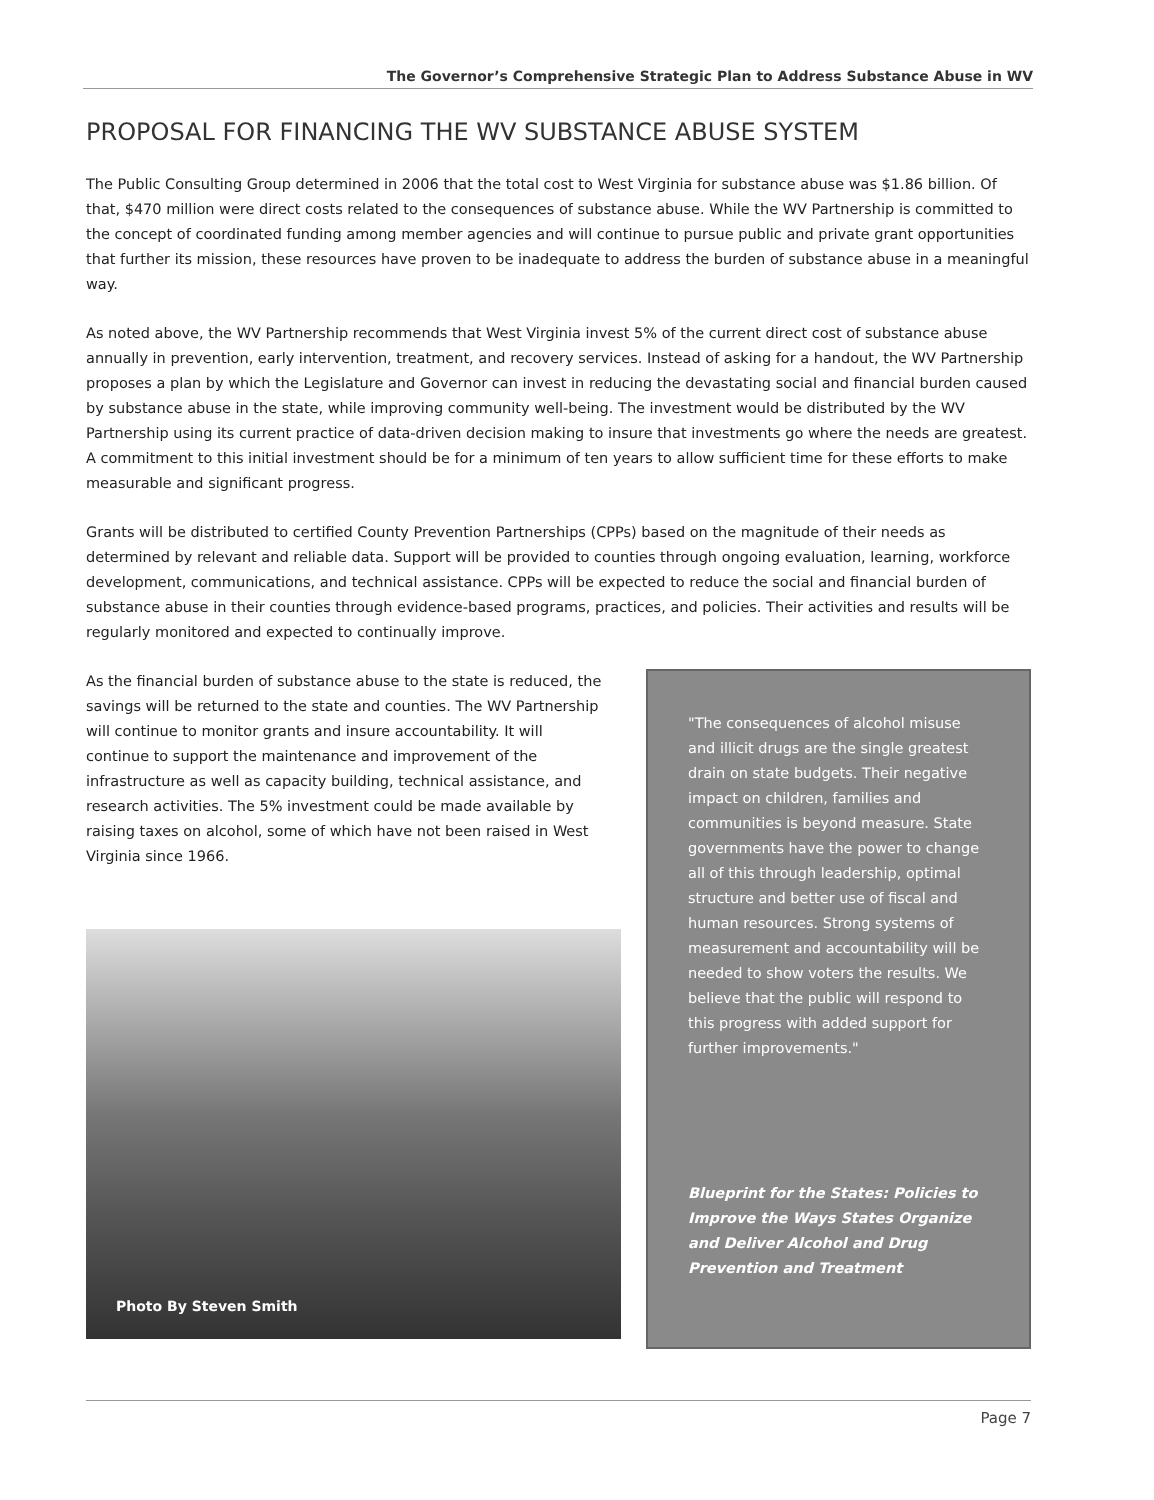The Governor’s Comprehensive Strategic Plan to Address Substance Abuse in WV
PROPOSAL FOR FINANCING THE WV SUBSTANCE ABUSE SYSTEM
The Public Consulting Group determined in 2006 that the total cost to West Virginia for substance abuse was $1.86 billion. Of that, $470 million were direct costs related to the consequences of substance abuse. While the WV Partnership is committed to the concept of coordinated funding among member agencies and will continue to pursue public and private grant opportunities that further its mission, these resources have proven to be inadequate to address the burden of substance abuse in a meaningful way.
As noted above, the WV Partnership recommends that West Virginia invest 5% of the current direct cost of substance abuse annually in prevention, early intervention, treatment, and recovery services. Instead of asking for a handout, the WV Partnership proposes a plan by which the Legislature and Governor can invest in reducing the devastating social and financial burden caused by substance abuse in the state, while improving community well-being. The investment would be distributed by the WV Partnership using its current practice of data-driven decision making to insure that investments go where the needs are greatest. A commitment to this initial investment should be for a minimum of ten years to allow sufficient time for these efforts to make measurable and significant progress.
Grants will be distributed to certified County Prevention Partnerships (CPPs) based on the magnitude of their needs as determined by relevant and reliable data. Support will be provided to counties through ongoing evaluation, learning, workforce development, communications, and technical assistance. CPPs will be expected to reduce the social and financial burden of substance abuse in their counties through evidence-based programs, practices, and policies. Their activities and results will be regularly monitored and expected to continually improve.
As the financial burden of substance abuse to the state is reduced, the savings will be returned to the state and counties. The WV Partnership will continue to monitor grants and insure accountability. It will continue to support the maintenance and improvement of the infrastructure as well as capacity building, technical assistance, and research activities. The 5% investment could be made available by raising taxes on alcohol, some of which have not been raised in West Virginia since 1966.
Photo By Steven Smith
"The consequences of alcohol misuse and illicit drugs are the single greatest drain on state budgets. Their negative impact on children, families and communities is beyond measure. State governments have the power to change all of this through leadership, optimal structure and better use of fiscal and human resources. Strong systems of measurement and accountability will be needed to show voters the results. We believe that the public will respond to this progress with added support for further improvements."
Blueprint for the States: Policies to Improve the Ways States Organize and Deliver Alcohol and Drug Prevention and Treatment
Page 7